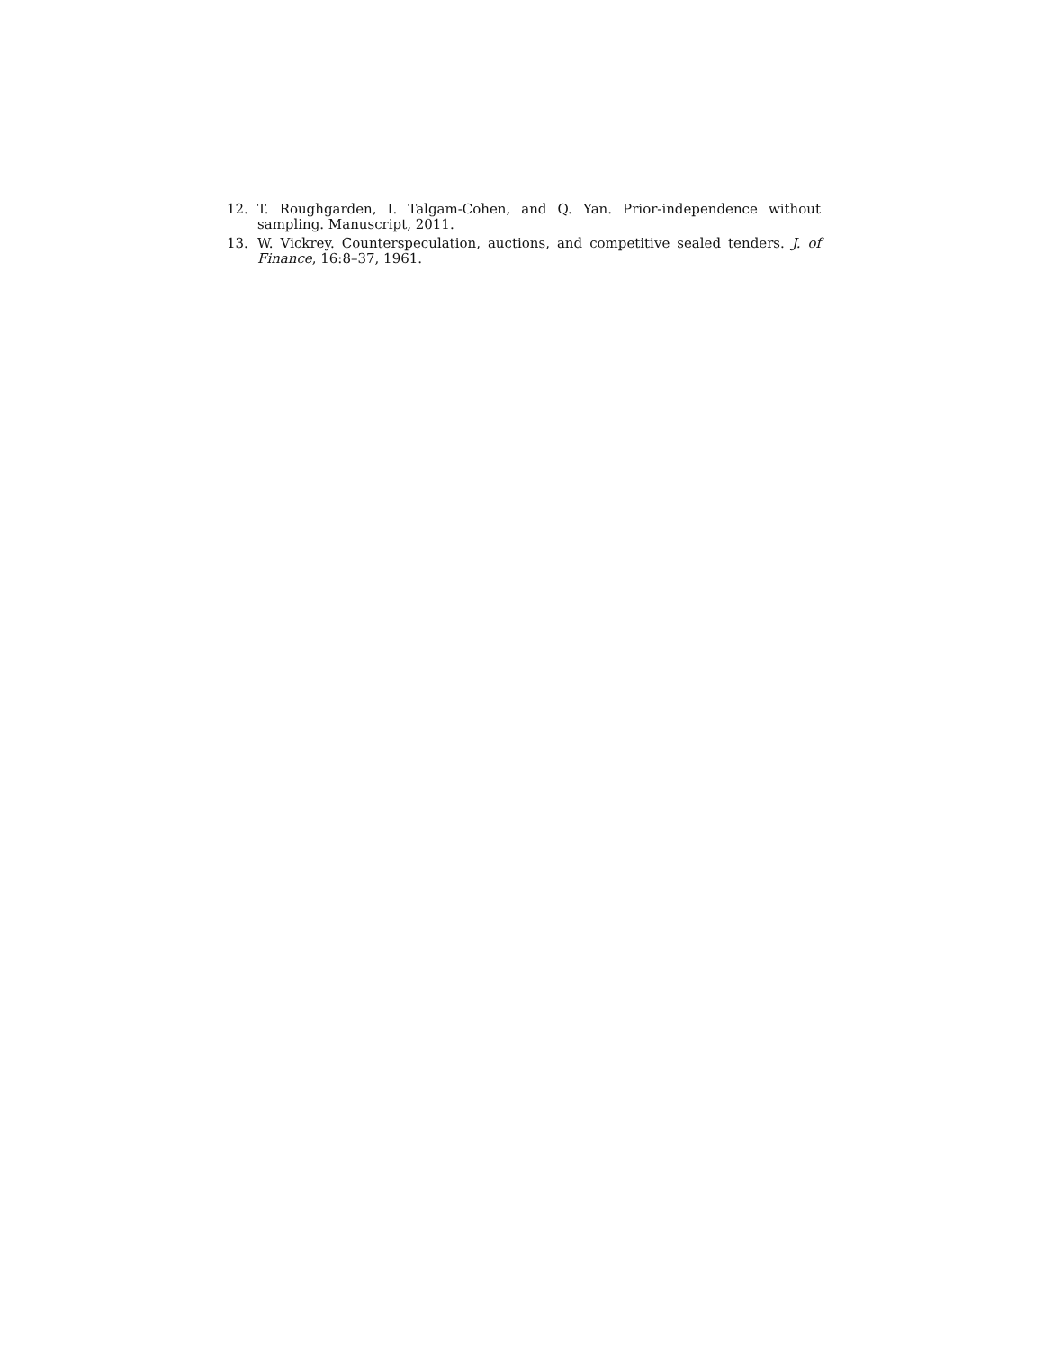12. T. Roughgarden, I. Talgam-Cohen, and Q. Yan. Prior-independence without sampling. Manuscript, 2011.
13. W. Vickrey. Counterspeculation, auctions, and competitive sealed tenders. J. of Finance, 16:8–37, 1961.